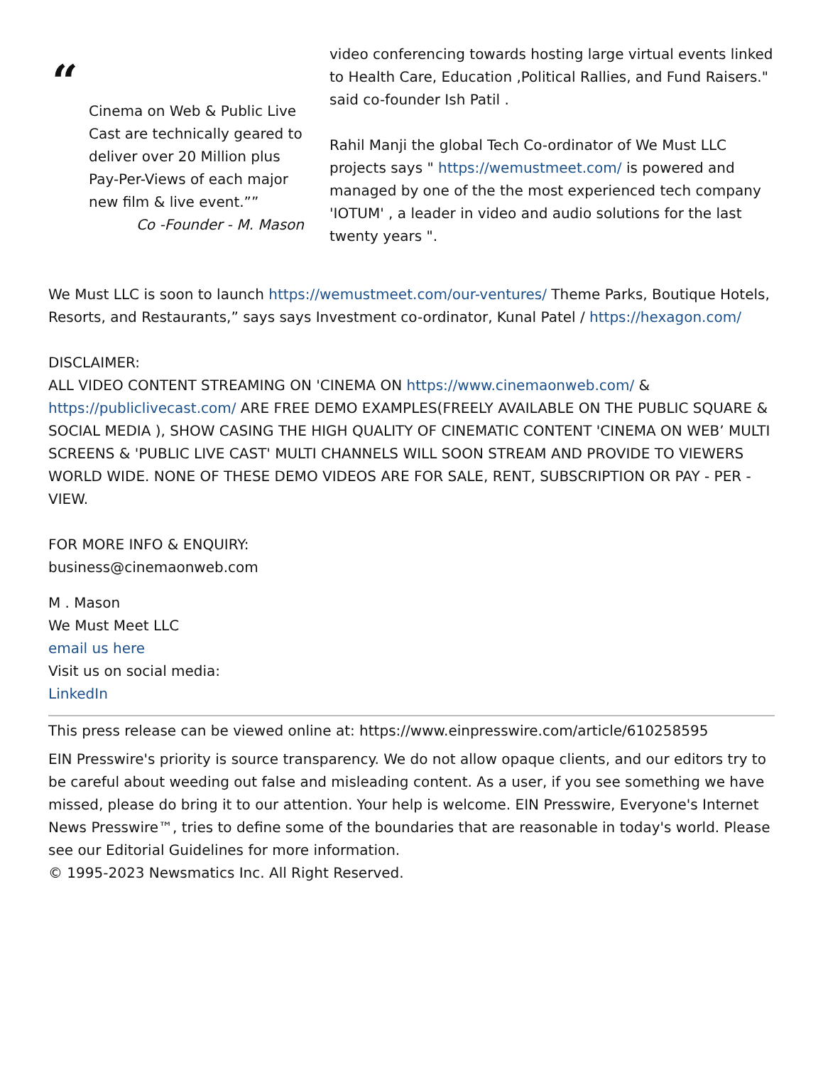“
Cinema on Web & Public Live Cast are technically geared to deliver over 20 Million plus Pay-Per-Views of each major new film & live event.””
Co -Founder - M. Mason
video conferencing towards hosting large virtual events linked to Health Care, Education ,Political Rallies, and Fund Raisers." said co-founder Ish Patil .
Rahil Manji the global Tech Co-ordinator of We Must LLC projects says " https://wemustmeet.com/ is powered and managed by one of the the most experienced tech company 'IOTUM' , a leader in video and audio solutions for the last twenty years ".
We Must LLC is soon to launch https://wemustmeet.com/our-ventures/ Theme Parks, Boutique Hotels, Resorts, and Restaurants,” says says Investment co-ordinator, Kunal Patel / https://hexagon.com/
DISCLAIMER:
ALL VIDEO CONTENT STREAMING ON 'CINEMA ON https://www.cinemaonweb.com/ & https://publiclivecast.com/ ARE FREE DEMO EXAMPLES(FREELY AVAILABLE ON THE PUBLIC SQUARE & SOCIAL MEDIA ), SHOW CASING THE HIGH QUALITY OF CINEMATIC CONTENT 'CINEMA ON WEB’ MULTI SCREENS & 'PUBLIC LIVE CAST' MULTI CHANNELS WILL SOON STREAM AND PROVIDE TO VIEWERS WORLD WIDE. NONE OF THESE DEMO VIDEOS ARE FOR SALE, RENT, SUBSCRIPTION OR PAY - PER - VIEW.
FOR MORE INFO & ENQUIRY:
business@cinemaonweb.com
M . Mason
We Must Meet LLC
email us here
Visit us on social media:
LinkedIn
This press release can be viewed online at: https://www.einpresswire.com/article/610258595
EIN Presswire's priority is source transparency. We do not allow opaque clients, and our editors try to be careful about weeding out false and misleading content. As a user, if you see something we have missed, please do bring it to our attention. Your help is welcome. EIN Presswire, Everyone's Internet News Presswire™, tries to define some of the boundaries that are reasonable in today's world. Please see our Editorial Guidelines for more information.
© 1995-2023 Newsmatics Inc. All Right Reserved.